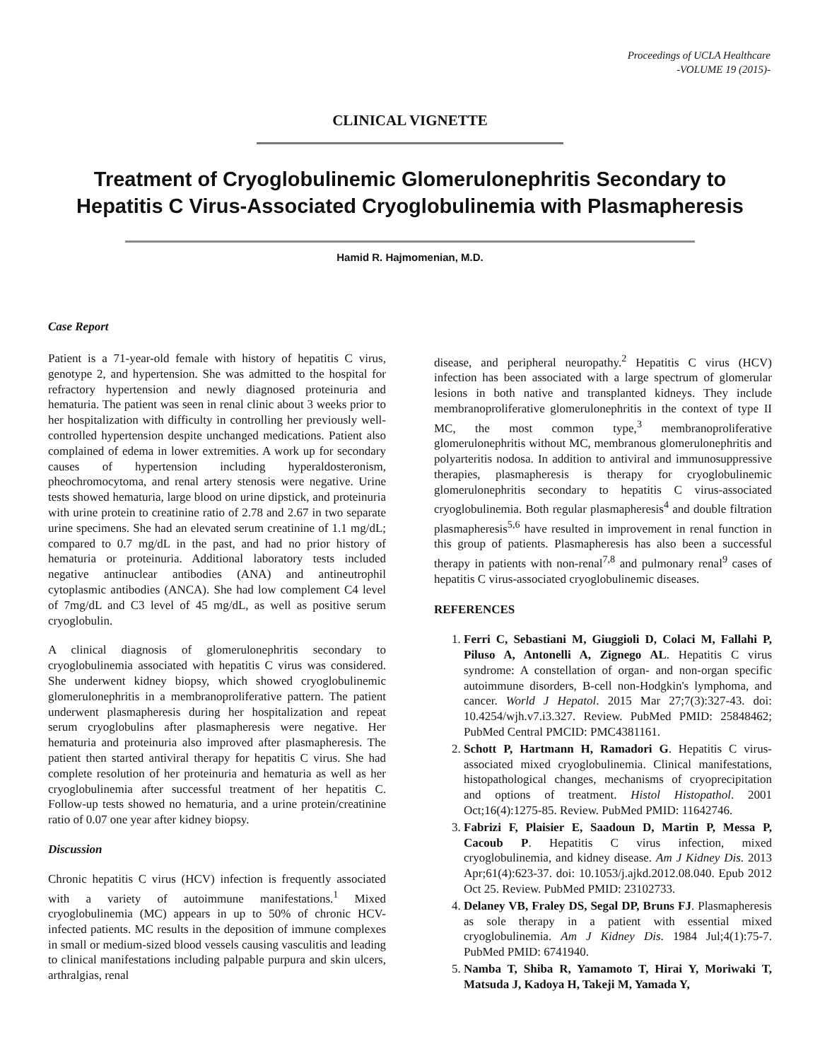Proceedings of UCLA Healthcare
-VOLUME 19 (2015)-
CLINICAL VIGNETTE
Treatment of Cryoglobulinemic Glomerulonephritis Secondary to
Hepatitis C Virus-Associated Cryoglobulinemia with Plasmapheresis
Hamid R. Hajmomenian, M.D.
Case Report
Patient is a 71-year-old female with history of hepatitis C virus, genotype 2, and hypertension. She was admitted to the hospital for refractory hypertension and newly diagnosed proteinuria and hematuria. The patient was seen in renal clinic about 3 weeks prior to her hospitalization with difficulty in controlling her previously well-controlled hypertension despite unchanged medications. Patient also complained of edema in lower extremities. A work up for secondary causes of hypertension including hyperaldosteronism, pheochromocytoma, and renal artery stenosis were negative. Urine tests showed hematuria, large blood on urine dipstick, and proteinuria with urine protein to creatinine ratio of 2.78 and 2.67 in two separate urine specimens. She had an elevated serum creatinine of 1.1 mg/dL; compared to 0.7 mg/dL in the past, and had no prior history of hematuria or proteinuria. Additional laboratory tests included negative antinuclear antibodies (ANA) and antineutrophil cytoplasmic antibodies (ANCA). She had low complement C4 level of 7mg/dL and C3 level of 45 mg/dL, as well as positive serum cryoglobulin.
A clinical diagnosis of glomerulonephritis secondary to cryoglobulinemia associated with hepatitis C virus was considered. She underwent kidney biopsy, which showed cryoglobulinemic glomerulonephritis in a membranoproliferative pattern. The patient underwent plasmapheresis during her hospitalization and repeat serum cryoglobulins after plasmapheresis were negative. Her hematuria and proteinuria also improved after plasmapheresis. The patient then started antiviral therapy for hepatitis C virus. She had complete resolution of her proteinuria and hematuria as well as her cryoglobulinemia after successful treatment of her hepatitis C. Follow-up tests showed no hematuria, and a urine protein/creatinine ratio of 0.07 one year after kidney biopsy.
Discussion
Chronic hepatitis C virus (HCV) infection is frequently associated with a variety of autoimmune manifestations.<sup>1</sup> Mixed cryoglobulinemia (MC) appears in up to 50% of chronic HCV-infected patients. MC results in the deposition of immune complexes in small or medium-sized blood vessels causing vasculitis and leading to clinical manifestations including palpable purpura and skin ulcers, arthralgias, renal
disease, and peripheral neuropathy.<sup>2</sup> Hepatitis C virus (HCV) infection has been associated with a large spectrum of glomerular lesions in both native and transplanted kidneys. They include membranoproliferative glomerulonephritis in the context of type II MC, the most common type,<sup>3</sup> membranoproliferative glomerulonephritis without MC, membranous glomerulonephritis and polyarteritis nodosa. In addition to antiviral and immunosuppressive therapies, plasmapheresis is therapy for cryoglobulinemic glomerulonephritis secondary to hepatitis C virus-associated cryoglobulinemia. Both regular plasmapheresis<sup>4</sup> and double filtration plasmapheresis<sup>5,6</sup> have resulted in improvement in renal function in this group of patients. Plasmapheresis has also been a successful therapy in patients with non-renal<sup>7,8</sup> and pulmonary renal<sup>9</sup> cases of hepatitis C virus-associated cryoglobulinemic diseases.
REFERENCES
1. Ferri C, Sebastiani M, Giuggioli D, Colaci M, Fallahi P, Piluso A, Antonelli A, Zignego AL. Hepatitis C virus syndrome: A constellation of organ- and non-organ specific autoimmune disorders, B-cell non-Hodgkin's lymphoma, and cancer. World J Hepatol. 2015 Mar 27;7(3):327-43. doi: 10.4254/wjh.v7.i3.327. Review. PubMed PMID: 25848462; PubMed Central PMCID: PMC4381161.
2. Schott P, Hartmann H, Ramadori G. Hepatitis C virus-associated mixed cryoglobulinemia. Clinical manifestations, histopathological changes, mechanisms of cryoprecipitation and options of treatment. Histol Histopathol. 2001 Oct;16(4):1275-85. Review. PubMed PMID: 11642746.
3. Fabrizi F, Plaisier E, Saadoun D, Martin P, Messa P, Cacoub P. Hepatitis C virus infection, mixed cryoglobulinemia, and kidney disease. Am J Kidney Dis. 2013 Apr;61(4):623-37. doi: 10.1053/j.ajkd.2012.08.040. Epub 2012 Oct 25. Review. PubMed PMID: 23102733.
4. Delaney VB, Fraley DS, Segal DP, Bruns FJ. Plasmapheresis as sole therapy in a patient with essential mixed cryoglobulinemia. Am J Kidney Dis. 1984 Jul;4(1):75-7. PubMed PMID: 6741940.
5. Namba T, Shiba R, Yamamoto T, Hirai Y, Moriwaki T, Matsuda J, Kadoya H, Takeji M, Yamada Y,